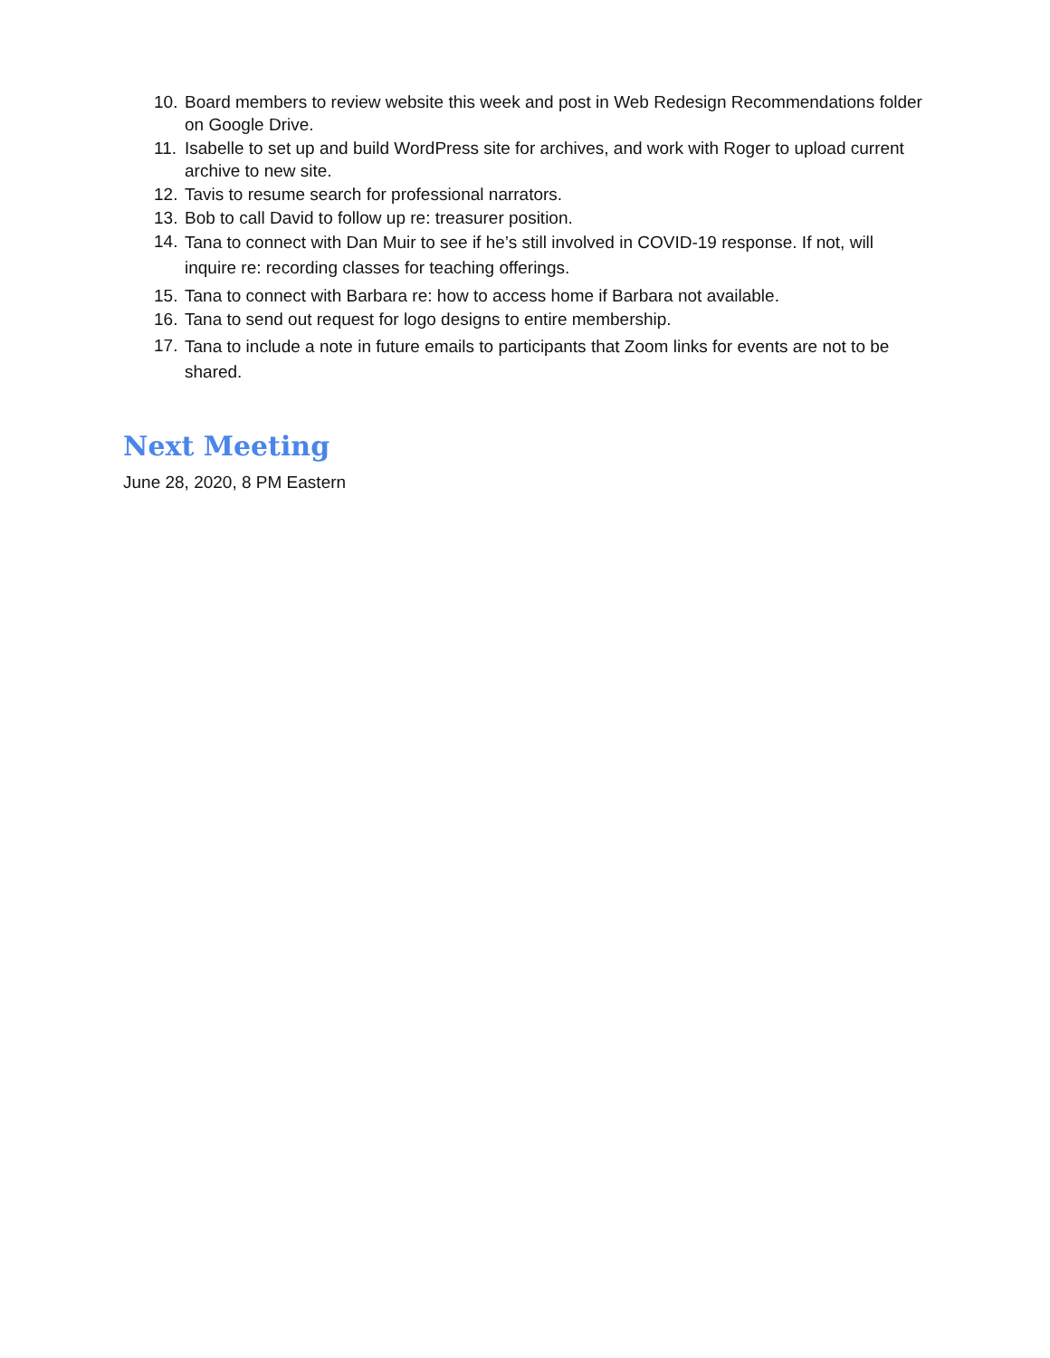10. Board members to review website this week and post in Web Redesign Recommendations folder on Google Drive.
11. Isabelle to set up and build WordPress site for archives, and work with Roger to upload current archive to new site.
12. Tavis to resume search for professional narrators.
13. Bob to call David to follow up re: treasurer position.
14. Tana to connect with Dan Muir to see if he’s still involved in COVID-19 response. If not, will inquire re: recording classes for teaching offerings.
15. Tana to connect with Barbara re: how to access home if Barbara not available.
16. Tana to send out request for logo designs to entire membership.
17. Tana to include a note in future emails to participants that Zoom links for events are not to be shared.
Next Meeting
June 28, 2020, 8 PM Eastern